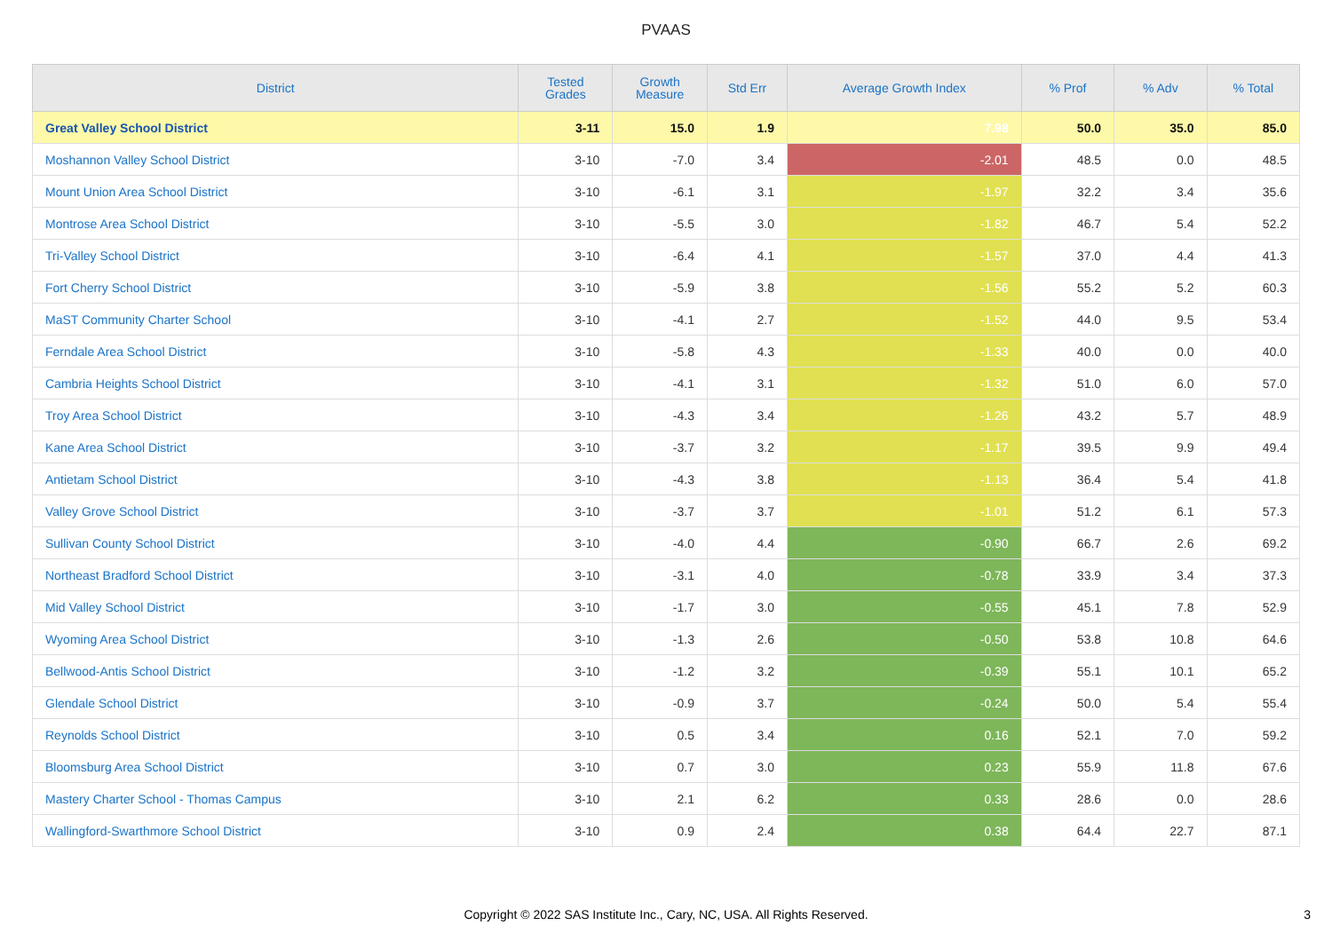PVAAS
| District | Tested Grades | Growth Measure | Std Err | Average Growth Index | % Prof | % Adv | % Total |
| --- | --- | --- | --- | --- | --- | --- | --- |
| Great Valley School District | 3-11 | 15.0 | 1.9 | 7.98 | 50.0 | 35.0 | 85.0 |
| Moshannon Valley School District | 3-10 | -7.0 | 3.4 | -2.01 | 48.5 | 0.0 | 48.5 |
| Mount Union Area School District | 3-10 | -6.1 | 3.1 | -1.97 | 32.2 | 3.4 | 35.6 |
| Montrose Area School District | 3-10 | -5.5 | 3.0 | -1.82 | 46.7 | 5.4 | 52.2 |
| Tri-Valley School District | 3-10 | -6.4 | 4.1 | -1.57 | 37.0 | 4.4 | 41.3 |
| Fort Cherry School District | 3-10 | -5.9 | 3.8 | -1.56 | 55.2 | 5.2 | 60.3 |
| MaST Community Charter School | 3-10 | -4.1 | 2.7 | -1.52 | 44.0 | 9.5 | 53.4 |
| Ferndale Area School District | 3-10 | -5.8 | 4.3 | -1.33 | 40.0 | 0.0 | 40.0 |
| Cambria Heights School District | 3-10 | -4.1 | 3.1 | -1.32 | 51.0 | 6.0 | 57.0 |
| Troy Area School District | 3-10 | -4.3 | 3.4 | -1.26 | 43.2 | 5.7 | 48.9 |
| Kane Area School District | 3-10 | -3.7 | 3.2 | -1.17 | 39.5 | 9.9 | 49.4 |
| Antietam School District | 3-10 | -4.3 | 3.8 | -1.13 | 36.4 | 5.4 | 41.8 |
| Valley Grove School District | 3-10 | -3.7 | 3.7 | -1.01 | 51.2 | 6.1 | 57.3 |
| Sullivan County School District | 3-10 | -4.0 | 4.4 | -0.90 | 66.7 | 2.6 | 69.2 |
| Northeast Bradford School District | 3-10 | -3.1 | 4.0 | -0.78 | 33.9 | 3.4 | 37.3 |
| Mid Valley School District | 3-10 | -1.7 | 3.0 | -0.55 | 45.1 | 7.8 | 52.9 |
| Wyoming Area School District | 3-10 | -1.3 | 2.6 | -0.50 | 53.8 | 10.8 | 64.6 |
| Bellwood-Antis School District | 3-10 | -1.2 | 3.2 | -0.39 | 55.1 | 10.1 | 65.2 |
| Glendale School District | 3-10 | -0.9 | 3.7 | -0.24 | 50.0 | 5.4 | 55.4 |
| Reynolds School District | 3-10 | 0.5 | 3.4 | 0.16 | 52.1 | 7.0 | 59.2 |
| Bloomsburg Area School District | 3-10 | 0.7 | 3.0 | 0.23 | 55.9 | 11.8 | 67.6 |
| Mastery Charter School - Thomas Campus | 3-10 | 2.1 | 6.2 | 0.33 | 28.6 | 0.0 | 28.6 |
| Wallingford-Swarthmore School District | 3-10 | 0.9 | 2.4 | 0.38 | 64.4 | 22.7 | 87.1 |
Copyright © 2022 SAS Institute Inc., Cary, NC, USA. All Rights Reserved.
3